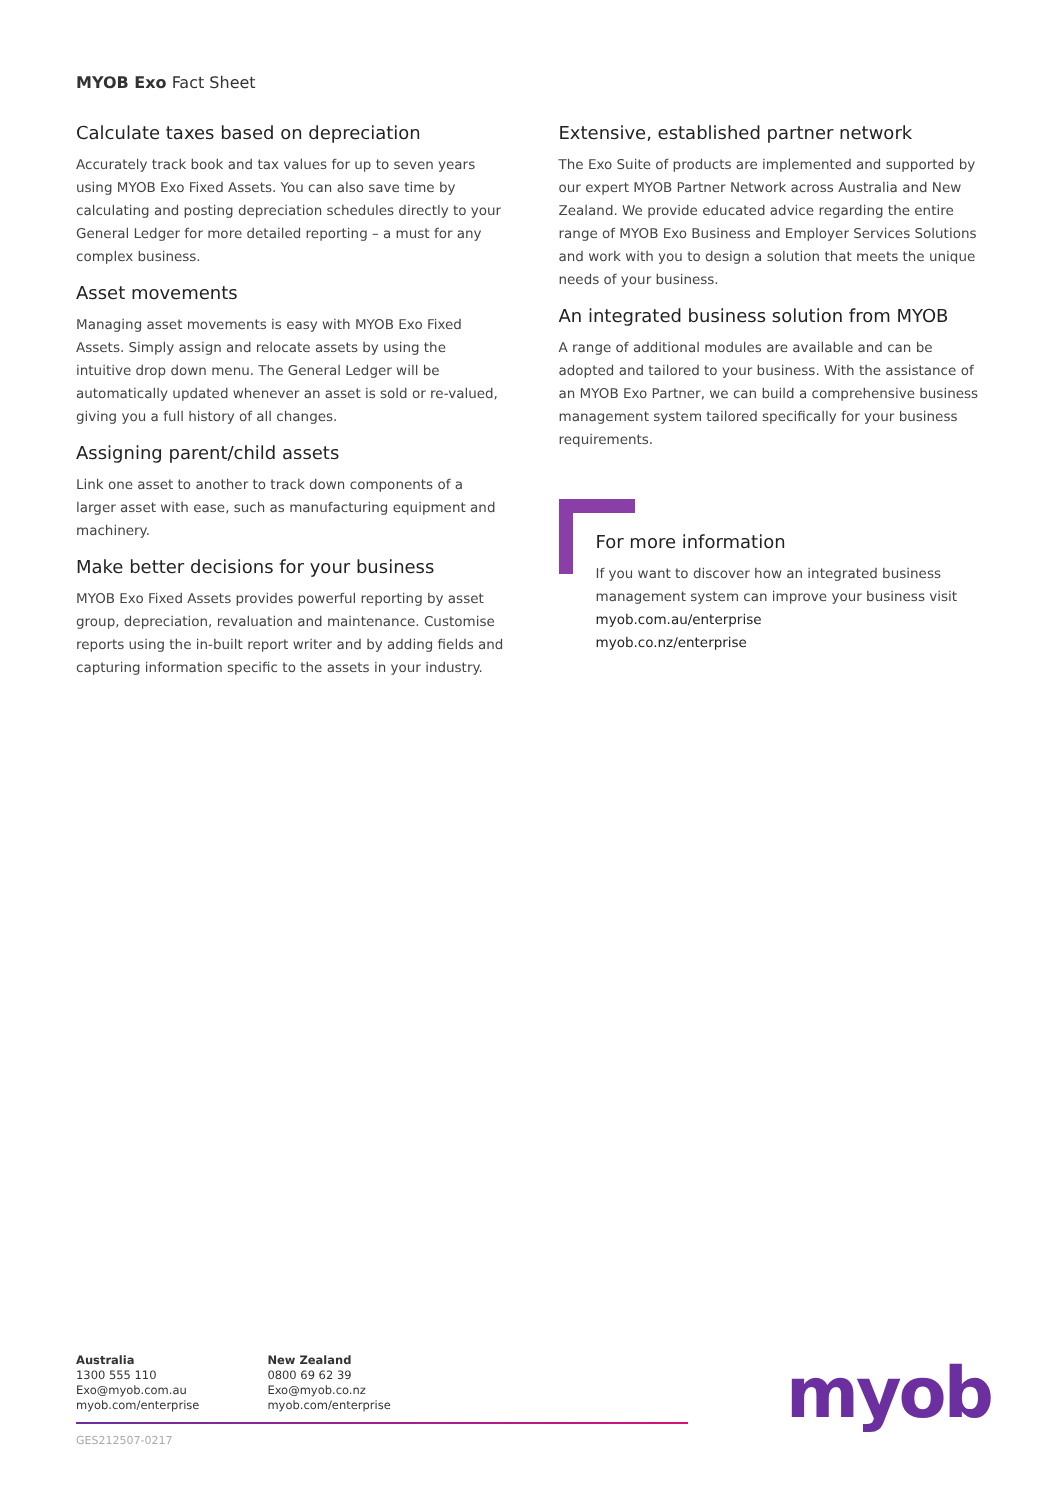MYOB Exo Fact Sheet
Calculate taxes based on depreciation
Accurately track book and tax values for up to seven years using MYOB Exo Fixed Assets. You can also save time by calculating and posting depreciation schedules directly to your General Ledger for more detailed reporting – a must for any complex business.
Asset movements
Managing asset movements is easy with MYOB Exo Fixed Assets. Simply assign and relocate assets by using the intuitive drop down menu. The General Ledger will be automatically updated whenever an asset is sold or re-valued, giving you a full history of all changes.
Assigning parent/child assets
Link one asset to another to track down components of a larger asset with ease, such as manufacturing equipment and machinery.
Make better decisions for your business
MYOB Exo Fixed Assets provides powerful reporting by asset group, depreciation, revaluation and maintenance. Customise reports using the in-built report writer and by adding fields and capturing information specific to the assets in your industry.
Extensive, established partner network
The Exo Suite of products are implemented and supported by our expert MYOB Partner Network across Australia and New Zealand. We provide educated advice regarding the entire range of MYOB Exo Business and Employer Services Solutions and work with you to design a solution that meets the unique needs of your business.
An integrated business solution from MYOB
A range of additional modules are available and can be adopted and tailored to your business. With the assistance of an MYOB Exo Partner, we can build a comprehensive business management system tailored specifically for your business requirements.
For more information
If you want to discover how an integrated business management system can improve your business visit
myob.com.au/enterprise
myob.co.nz/enterprise
Australia
1300 555 110
Exo@myob.com.au
myob.com/enterprise
New Zealand
0800 69 62 39
Exo@myob.co.nz
myob.com/enterprise
GES212507-0217
myob